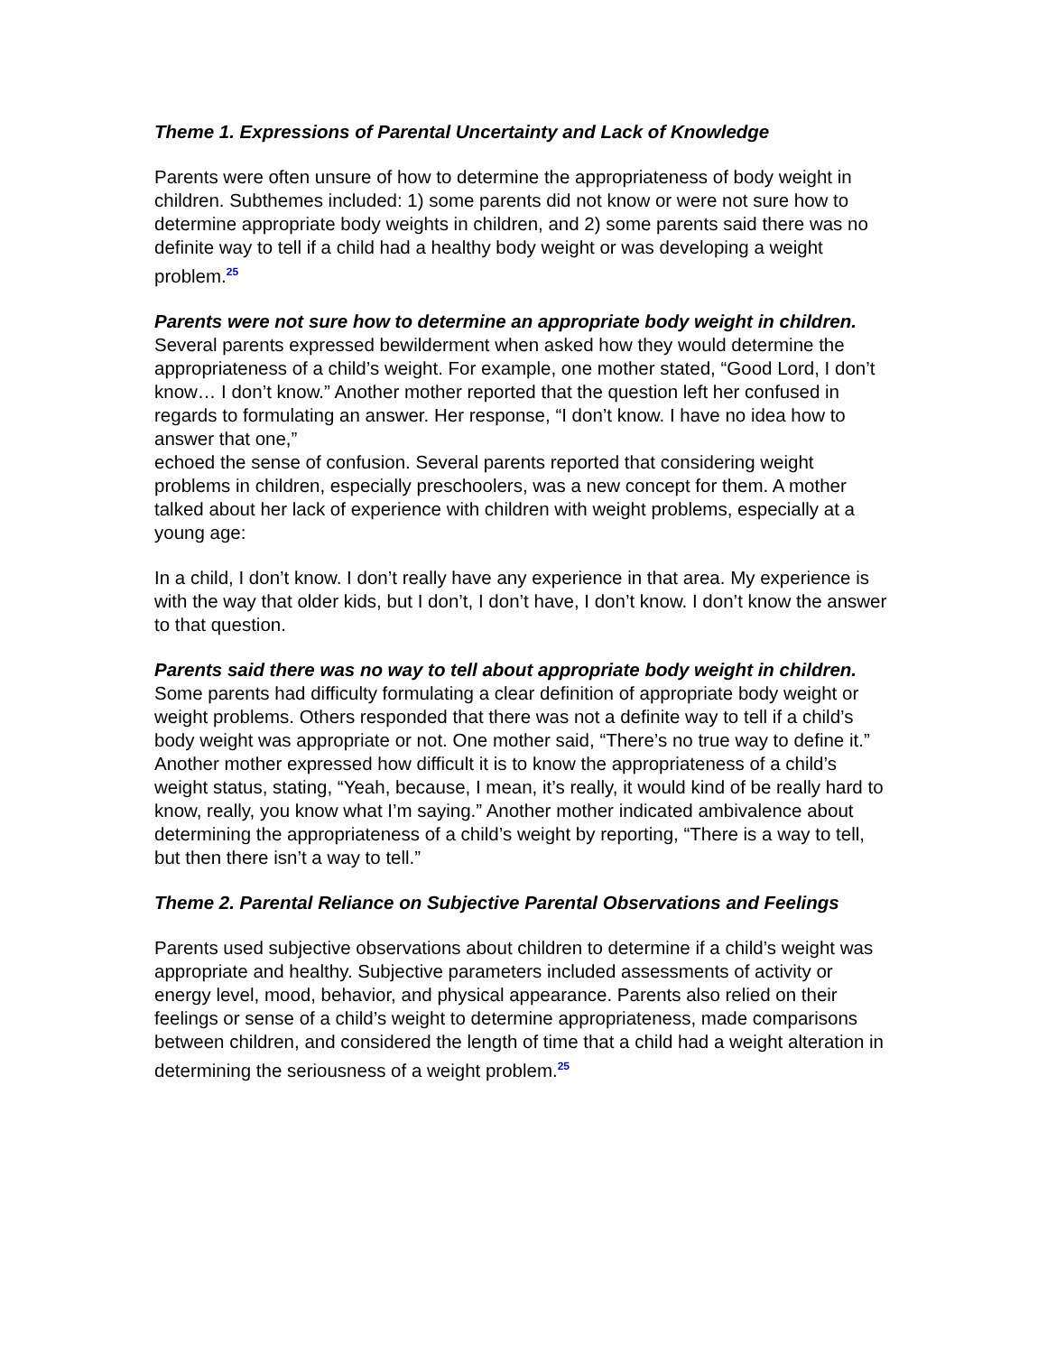Theme 1. Expressions of Parental Uncertainty and Lack of Knowledge
Parents were often unsure of how to determine the appropriateness of body weight in children. Subthemes included: 1) some parents did not know or were not sure how to determine appropriate body weights in children, and 2) some parents said there was no definite way to tell if a child had a healthy body weight or was developing a weight problem.<sup>25</sup>
Parents were not sure how to determine an appropriate body weight in children. Several parents expressed bewilderment when asked how they would determine the appropriateness of a child’s weight. For example, one mother stated, “Good Lord, I don’t know… I don’t know.” Another mother reported that the question left her confused in regards to formulating an answer. Her response, “I don’t know. I have no idea how to answer that one,”
echoed the sense of confusion. Several parents reported that considering weight problems in children, especially preschoolers, was a new concept for them. A mother talked about her lack of experience with children with weight problems, especially at a young age:
In a child, I don’t know. I don’t really have any experience in that area. My experience is with the way that older kids, but I don’t, I don’t have, I don’t know. I don’t know the answer to that question.
Parents said there was no way to tell about appropriate body weight in children. Some parents had difficulty formulating a clear definition of appropriate body weight or weight problems. Others responded that there was not a definite way to tell if a child’s body weight was appropriate or not. One mother said, “There’s no true way to define it.” Another mother expressed how difficult it is to know the appropriateness of a child’s weight status, stating, “Yeah, because, I mean, it’s really, it would kind of be really hard to know, really, you know what I’m saying.” Another mother indicated ambivalence about determining the appropriateness of a child’s weight by reporting, “There is a way to tell, but then there isn’t a way to tell.”
Theme 2. Parental Reliance on Subjective Parental Observations and Feelings
Parents used subjective observations about children to determine if a child’s weight was appropriate and healthy. Subjective parameters included assessments of activity or energy level, mood, behavior, and physical appearance. Parents also relied on their feelings or sense of a child’s weight to determine appropriateness, made comparisons between children, and considered the length of time that a child had a weight alteration in determining the seriousness of a weight problem.<sup>25</sup>